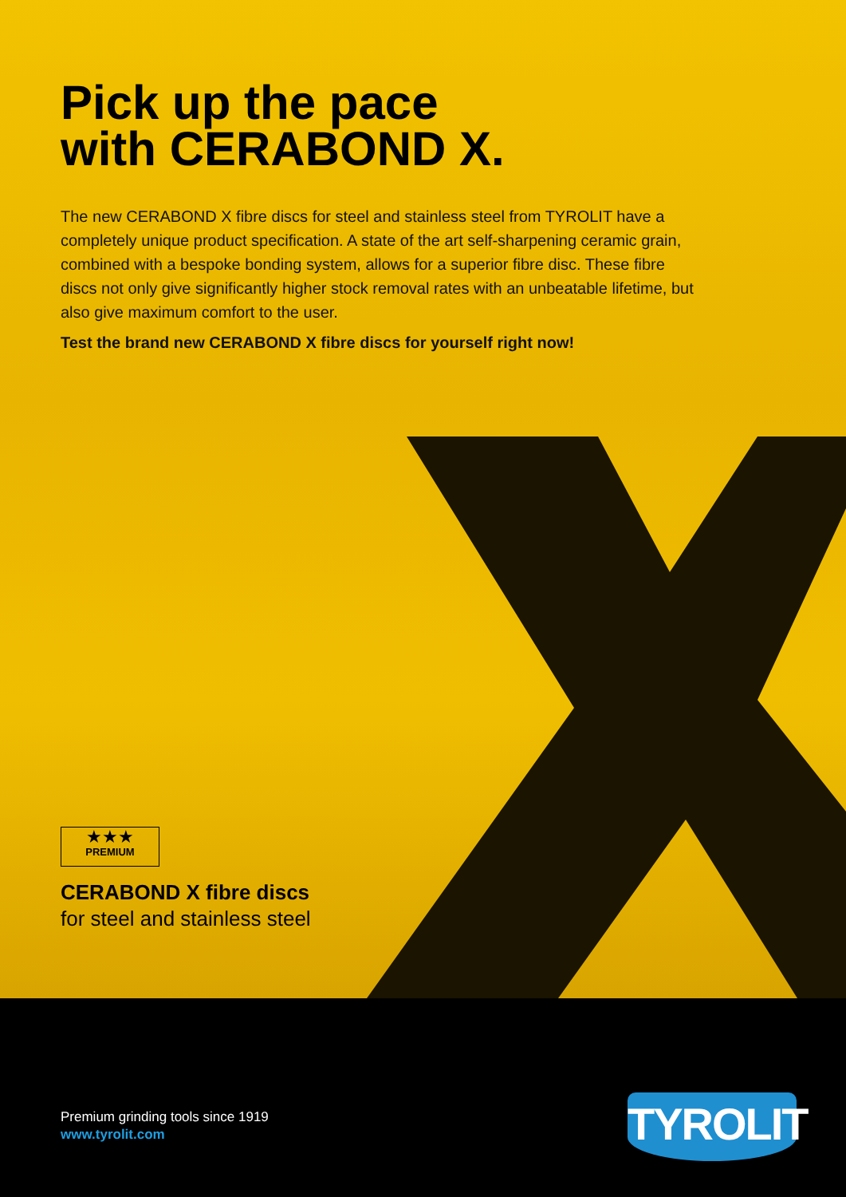Pick up the pace
with CERABOND X.
The new CERABOND X fibre discs for steel and stainless steel from TYROLIT have a completely unique product specification. A state of the art self-sharpening ceramic grain, combined with a bespoke bonding system, allows for a superior fibre disc. These fibre discs not only give significantly higher stock removal rates with an unbeatable lifetime, but also give maximum comfort to the user.
Test the brand new CERABOND X fibre discs for yourself right now!
★★★
PREMIUM
CERABOND X fibre discs
for steel and stainless steel
Premium grinding tools since 1919
www.tyrolit.com
TYROLIT